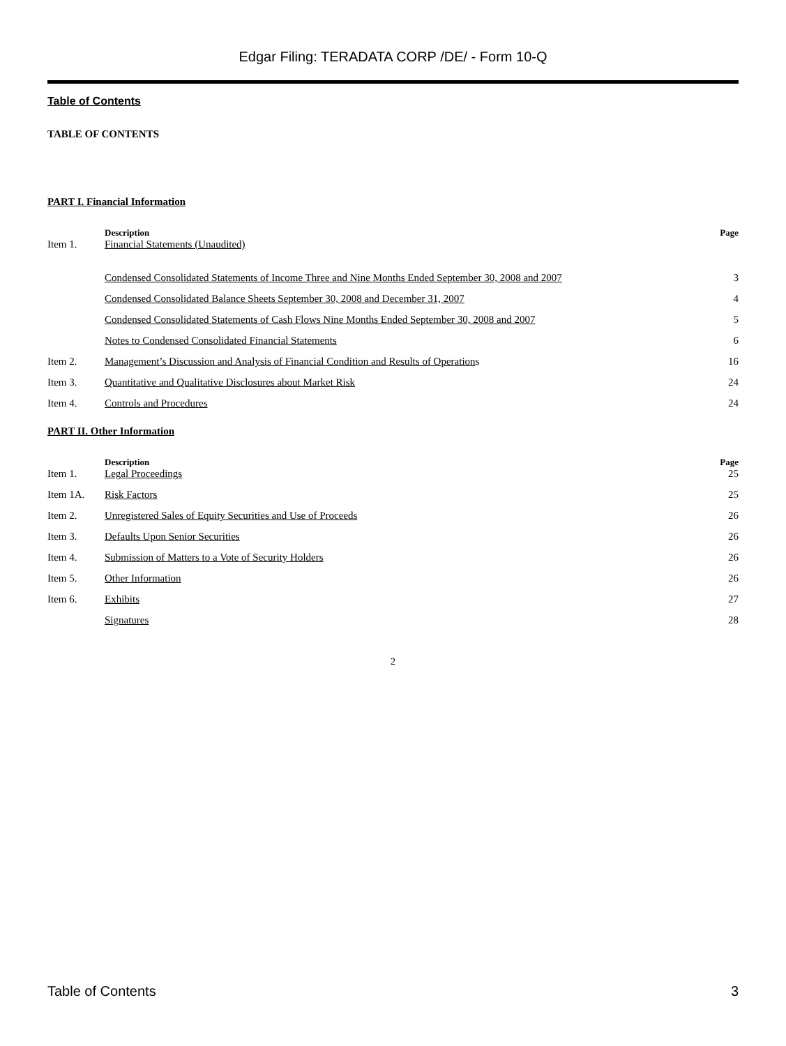Edgar Filing: TERADATA CORP /DE/ - Form 10-Q
Table of Contents
TABLE OF CONTENTS
PART I. Financial Information
| | Description | Page |
| --- | --- | --- |
| Item 1. | Financial Statements (Unaudited) | |
| | Condensed Consolidated Statements of Income Three and Nine Months Ended September 30, 2008 and 2007 | 3 |
| | Condensed Consolidated Balance Sheets September 30, 2008 and December 31, 2007 | 4 |
| | Condensed Consolidated Statements of Cash Flows Nine Months Ended September 30, 2008 and 2007 | 5 |
| | Notes to Condensed Consolidated Financial Statements | 6 |
| Item 2. | Management’s Discussion and Analysis of Financial Condition and Results of Operation s | 16 |
| Item 3. | Quantitative and Qualitative Disclosures about Market Risk | 24 |
| Item 4. | Controls and Procedures | 24 |
PART II. Other Information
| | Description | Page |
| --- | --- | --- |
| Item 1. | Legal Proceedings | 25 |
| Item 1A. | Risk Factors | 25 |
| Item 2. | Unregistered Sales of Equity Securities and Use of Proceeds | 26 |
| Item 3. | Defaults Upon Senior Securities | 26 |
| Item 4. | Submission of Matters to a Vote of Security Holders | 26 |
| Item 5. | Other Information | 26 |
| Item 6. | Exhibits | 27 |
| | Signatures | 28 |
2
Table of Contents 3